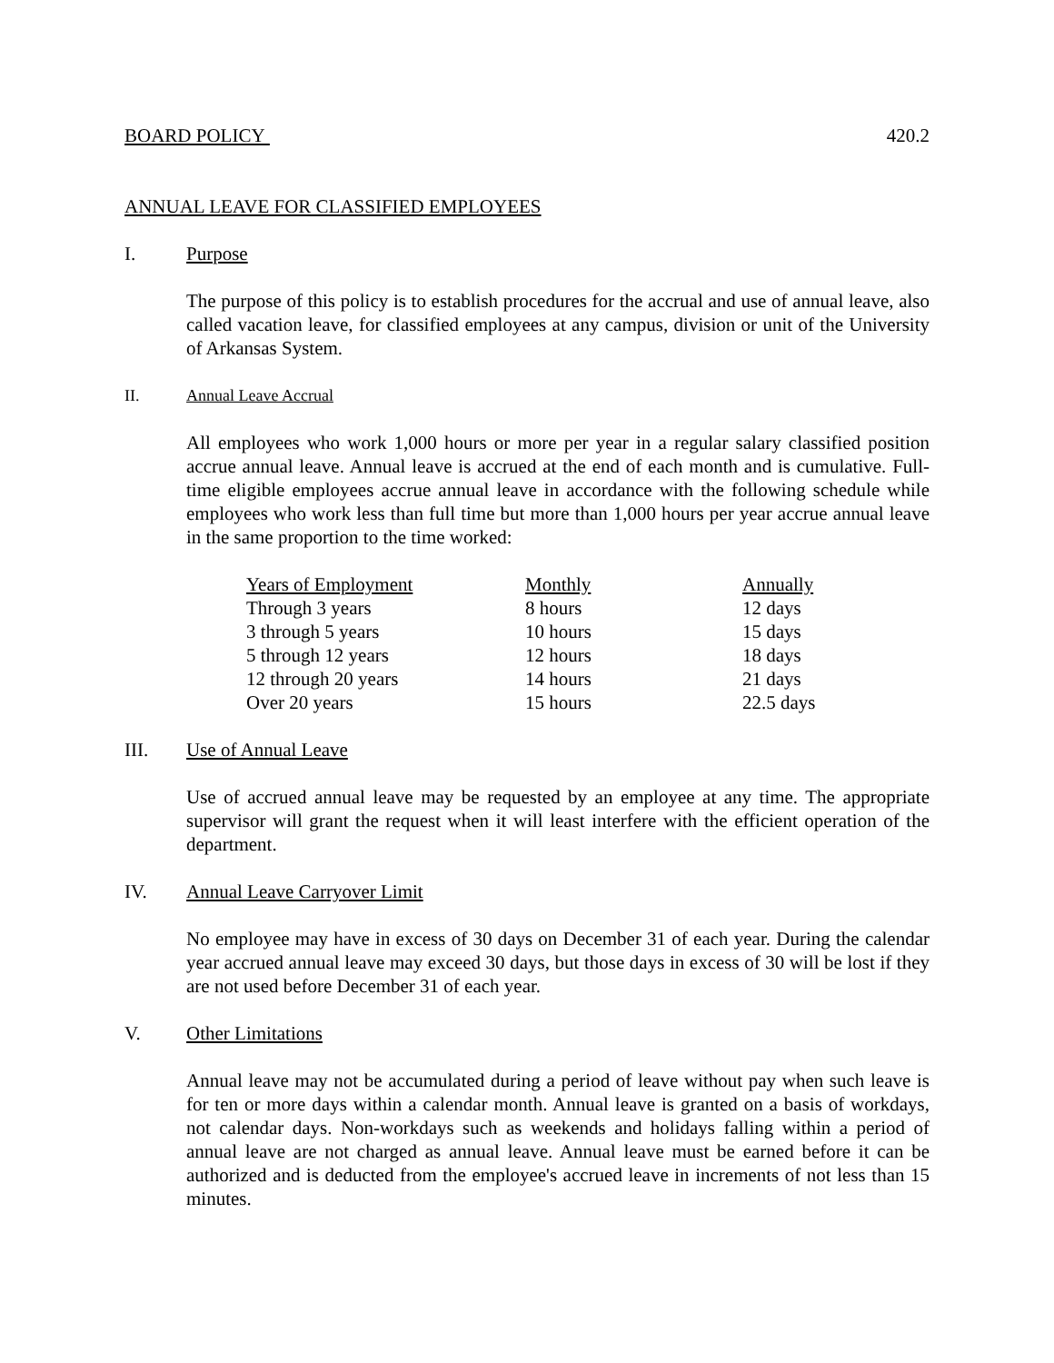BOARD POLICY 420.2
ANNUAL LEAVE FOR CLASSIFIED EMPLOYEES
I. Purpose
The purpose of this policy is to establish procedures for the accrual and use of annual leave, also called vacation leave, for classified employees at any campus, division or unit of the University of Arkansas System.
II. Annual Leave Accrual
All employees who work 1,000 hours or more per year in a regular salary classified position accrue annual leave. Annual leave is accrued at the end of each month and is cumulative. Full-time eligible employees accrue annual leave in accordance with the following schedule while employees who work less than full time but more than 1,000 hours per year accrue annual leave in the same proportion to the time worked:
| Years of Employment | Monthly | Annually |
| --- | --- | --- |
| Through 3 years | 8 hours | 12 days |
| 3 through 5 years | 10 hours | 15 days |
| 5 through 12 years | 12 hours | 18 days |
| 12 through 20 years | 14 hours | 21 days |
| Over 20 years | 15 hours | 22.5 days |
III. Use of Annual Leave
Use of accrued annual leave may be requested by an employee at any time. The appropriate supervisor will grant the request when it will least interfere with the efficient operation of the department.
IV. Annual Leave Carryover Limit
No employee may have in excess of 30 days on December 31 of each year. During the calendar year accrued annual leave may exceed 30 days, but those days in excess of 30 will be lost if they are not used before December 31 of each year.
V. Other Limitations
Annual leave may not be accumulated during a period of leave without pay when such leave is for ten or more days within a calendar month. Annual leave is granted on a basis of workdays, not calendar days. Non-workdays such as weekends and holidays falling within a period of annual leave are not charged as annual leave. Annual leave must be earned before it can be authorized and is deducted from the employee's accrued leave in increments of not less than 15 minutes.